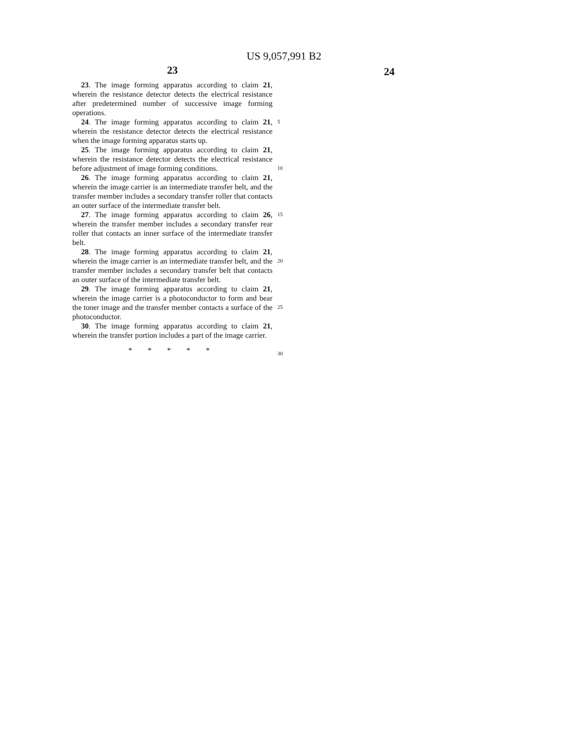US 9,057,991 B2
23
24
23. The image forming apparatus according to claim 21, wherein the resistance detector detects the electrical resistance after predetermined number of successive image forming operations.
24. The image forming apparatus according to claim 21, wherein the resistance detector detects the electrical resistance when the image forming apparatus starts up.
25. The image forming apparatus according to claim 21, wherein the resistance detector detects the electrical resistance before adjustment of image forming conditions.
26. The image forming apparatus according to claim 21, wherein the image carrier is an intermediate transfer belt, and the transfer member includes a secondary transfer roller that contacts an outer surface of the intermediate transfer belt.
27. The image forming apparatus according to claim 26, wherein the transfer member includes a secondary transfer rear roller that contacts an inner surface of the intermediate transfer belt.
28. The image forming apparatus according to claim 21, wherein the image carrier is an intermediate transfer belt, and the transfer member includes a secondary transfer belt that contacts an outer surface of the intermediate transfer belt.
29. The image forming apparatus according to claim 21, wherein the image carrier is a photoconductor to form and bear the toner image and the transfer member contacts a surface of the photoconductor.
30. The image forming apparatus according to claim 21, wherein the transfer portion includes a part of the image carrier.
* * * * *
5
10
15
20
25
30